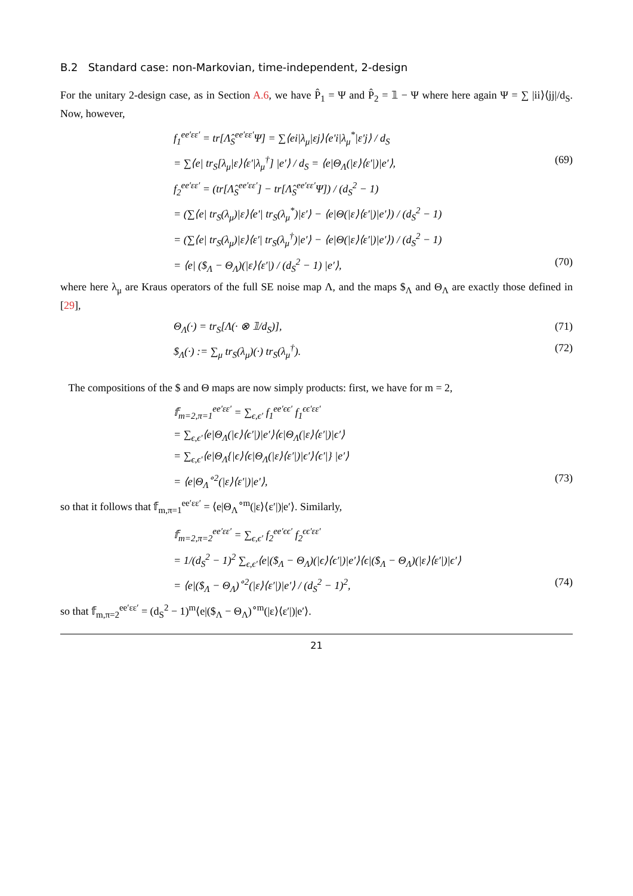B.2 Standard case: non-Markovian, time-independent, 2-design
For the unitary 2-design case, as in Section A.6, we have P̂<sub>1</sub> = Ψ and P̂<sub>2</sub> = 𝟙 − Ψ where here again Ψ = ∑ |ii⟩⟨jj|/d<sub>S</sub>. Now, however,
f<sub>1</sub><sup>ee′εε′</sup> = tr[Λ̂<sub>S</sub><sup>ee′εε′</sup>Ψ] = ∑⟨ei|λ<sub>μ</sub>|εj⟩⟨e′i|λ<sub>μ</sub><sup>*</sup>|ε′j⟩ / d<sub>S</sub>
= ∑⟨e| tr<sub>S</sub>[λ<sub>μ</sub>|ε⟩⟨ε′|λ<sub>μ</sub><sup>†</sup>] |e′⟩ / d<sub>S</sub> = ⟨e|Θ<sub>Λ</sub>(|ε⟩⟨ε′|)|e′⟩, (69)
f<sub>2</sub><sup>ee′εε′</sup> = (tr[Λ̂<sub>S</sub><sup>ee′εε′</sup>] − tr[Λ̂<sub>S</sub><sup>ee′εε′</sup>Ψ]) / (d<sub>S</sub><sup>2</sup> − 1)
= (∑⟨e| tr<sub>S</sub>(λ<sub>μ</sub>)|ε⟩⟨e′| tr<sub>S</sub>(λ<sub>μ</sub><sup>*</sup>)|ε′⟩ − ⟨e|Θ(|ε⟩⟨ε′|)|e′⟩) / (d<sub>S</sub><sup>2</sup> − 1)
= (∑⟨e| tr<sub>S</sub>(λ<sub>μ</sub>)|ε⟩⟨ε′| tr<sub>S</sub>(λ<sub>μ</sub><sup>†</sup>)|e′⟩ − ⟨e|Θ(|ε⟩⟨ε′|)|e′⟩) / (d<sub>S</sub><sup>2</sup> − 1)
= ⟨e| ($<sub>Λ</sub> − Θ<sub>Λ</sub>)(|ε⟩⟨ε′|) / (d<sub>S</sub><sup>2</sup> − 1) |e′⟩, (70)
where here λ<sub>μ</sub> are Kraus operators of the full SE noise map Λ, and the maps $<sub>Λ</sub> and Θ<sub>Λ</sub> are exactly those defined in [29],
Θ<sub>Λ</sub>(·) = tr<sub>S</sub>[Λ(· ⊗ 𝟙/d<sub>S</sub>)], (71)
$<sub>Λ</sub>(·) := ∑<sub>μ</sub> tr<sub>S</sub>(λ<sub>μ</sub>)(·) tr<sub>S</sub>(λ<sub>μ</sub><sup>†</sup>). (72)
The compositions of the $ and Θ maps are now simply products: first, we have for m = 2,
𝕗<sub>m=2,π=1</sub><sup>ee′εε′</sup> = ∑<sub>ϵ,ϵ′</sub> f<sub>1</sub><sup>ee′ϵϵ′</sup> f<sub>1</sub><sup>ϵϵ′εε′</sup>
= ∑<sub>ϵ,ϵ′</sub>⟨e|Θ<sub>Λ</sub>(|ϵ⟩⟨ϵ′|)|e′⟩⟨ϵ|Θ<sub>Λ</sub>(|ε⟩⟨ε′|)|ϵ′⟩
= ∑<sub>ϵ,ϵ′</sub>⟨e|Θ<sub>Λ</sub>{|ϵ⟩⟨ϵ|Θ<sub>Λ</sub>(|ε⟩⟨ε′|)|ϵ′⟩⟨ϵ′|} |e′⟩
= ⟨e|Θ<sub>Λ</sub><sup>∘2</sup>(|ε⟩⟨ε′|)|e′⟩, (73)
so that it follows that 𝕗<sub>m,π=1</sub><sup>ee′εε′</sup> = ⟨e|Θ<sub>Λ</sub><sup>∘m</sup>(|ε⟩⟨ε′|)|e′⟩. Similarly,
𝕗<sub>m=2,π=2</sub><sup>ee′εε′</sup> = ∑<sub>ϵ,ϵ′</sub> f<sub>2</sub><sup>ee′ϵϵ′</sup> f<sub>2</sub><sup>ϵϵ′εε′</sup>
= 1/(d<sub>S</sub><sup>2</sup> − 1)<sup>2</sup> ∑<sub>ϵ,ϵ′</sub>⟨e|($<sub>Λ</sub> − Θ<sub>Λ</sub>)(|ϵ⟩⟨ϵ′|)|e′⟩⟨ϵ|($<sub>Λ</sub> − Θ<sub>Λ</sub>)(|ε⟩⟨ε′|)|ϵ′⟩
= ⟨e|($<sub>Λ</sub> − Θ<sub>Λ</sub>)<sup>∘2</sup>(|ε⟩⟨ε′|)|e′⟩ / (d<sub>S</sub><sup>2</sup> − 1)<sup>2</sup>, (74)
so that 𝕗<sub>m,π=2</sub><sup>ee′εε′</sup> = (d<sub>S</sub><sup>2</sup> − 1)<sup>m</sup>⟨e|($<sub>Λ</sub> − Θ<sub>Λ</sub>)<sup>∘m</sup>(|ε⟩⟨ε′|)|e′⟩.
21